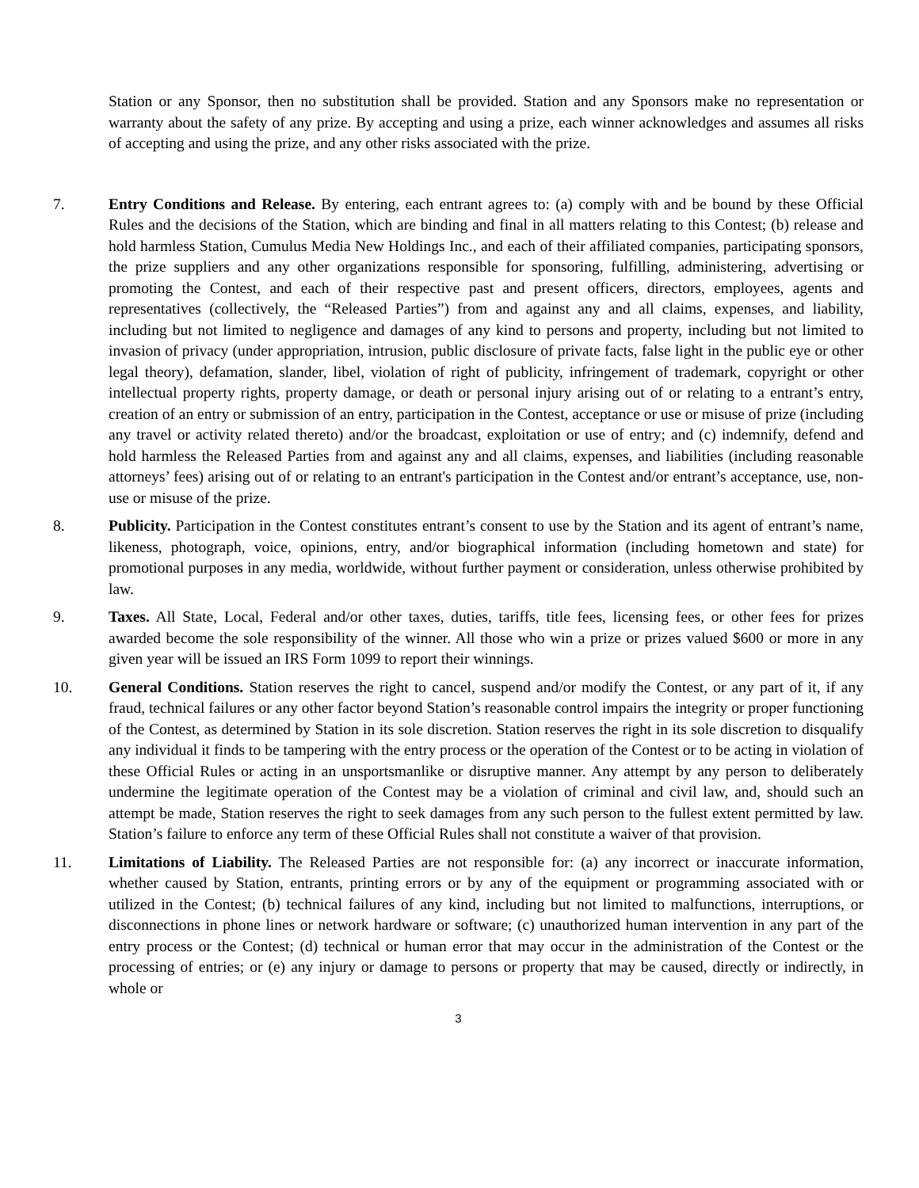Station or any Sponsor, then no substitution shall be provided. Station and any Sponsors make no representation or warranty about the safety of any prize. By accepting and using a prize, each winner acknowledges and assumes all risks of accepting and using the prize, and any other risks associated with the prize.
7. Entry Conditions and Release. By entering, each entrant agrees to: (a) comply with and be bound by these Official Rules and the decisions of the Station, which are binding and final in all matters relating to this Contest; (b) release and hold harmless Station, Cumulus Media New Holdings Inc., and each of their affiliated companies, participating sponsors, the prize suppliers and any other organizations responsible for sponsoring, fulfilling, administering, advertising or promoting the Contest, and each of their respective past and present officers, directors, employees, agents and representatives (collectively, the “Released Parties”) from and against any and all claims, expenses, and liability, including but not limited to negligence and damages of any kind to persons and property, including but not limited to invasion of privacy (under appropriation, intrusion, public disclosure of private facts, false light in the public eye or other legal theory), defamation, slander, libel, violation of right of publicity, infringement of trademark, copyright or other intellectual property rights, property damage, or death or personal injury arising out of or relating to a entrant’s entry, creation of an entry or submission of an entry, participation in the Contest, acceptance or use or misuse of prize (including any travel or activity related thereto) and/or the broadcast, exploitation or use of entry; and (c) indemnify, defend and hold harmless the Released Parties from and against any and all claims, expenses, and liabilities (including reasonable attorneys’ fees) arising out of or relating to an entrant's participation in the Contest and/or entrant’s acceptance, use, non-use or misuse of the prize.
8. Publicity. Participation in the Contest constitutes entrant’s consent to use by the Station and its agent of entrant’s name, likeness, photograph, voice, opinions, entry, and/or biographical information (including hometown and state) for promotional purposes in any media, worldwide, without further payment or consideration, unless otherwise prohibited by law.
9. Taxes. All State, Local, Federal and/or other taxes, duties, tariffs, title fees, licensing fees, or other fees for prizes awarded become the sole responsibility of the winner. All those who win a prize or prizes valued $600 or more in any given year will be issued an IRS Form 1099 to report their winnings.
10. General Conditions. Station reserves the right to cancel, suspend and/or modify the Contest, or any part of it, if any fraud, technical failures or any other factor beyond Station’s reasonable control impairs the integrity or proper functioning of the Contest, as determined by Station in its sole discretion. Station reserves the right in its sole discretion to disqualify any individual it finds to be tampering with the entry process or the operation of the Contest or to be acting in violation of these Official Rules or acting in an unsportsmanlike or disruptive manner. Any attempt by any person to deliberately undermine the legitimate operation of the Contest may be a violation of criminal and civil law, and, should such an attempt be made, Station reserves the right to seek damages from any such person to the fullest extent permitted by law. Station’s failure to enforce any term of these Official Rules shall not constitute a waiver of that provision.
11. Limitations of Liability. The Released Parties are not responsible for: (a) any incorrect or inaccurate information, whether caused by Station, entrants, printing errors or by any of the equipment or programming associated with or utilized in the Contest; (b) technical failures of any kind, including but not limited to malfunctions, interruptions, or disconnections in phone lines or network hardware or software; (c) unauthorized human intervention in any part of the entry process or the Contest; (d) technical or human error that may occur in the administration of the Contest or the processing of entries; or (e) any injury or damage to persons or property that may be caused, directly or indirectly, in whole or
3